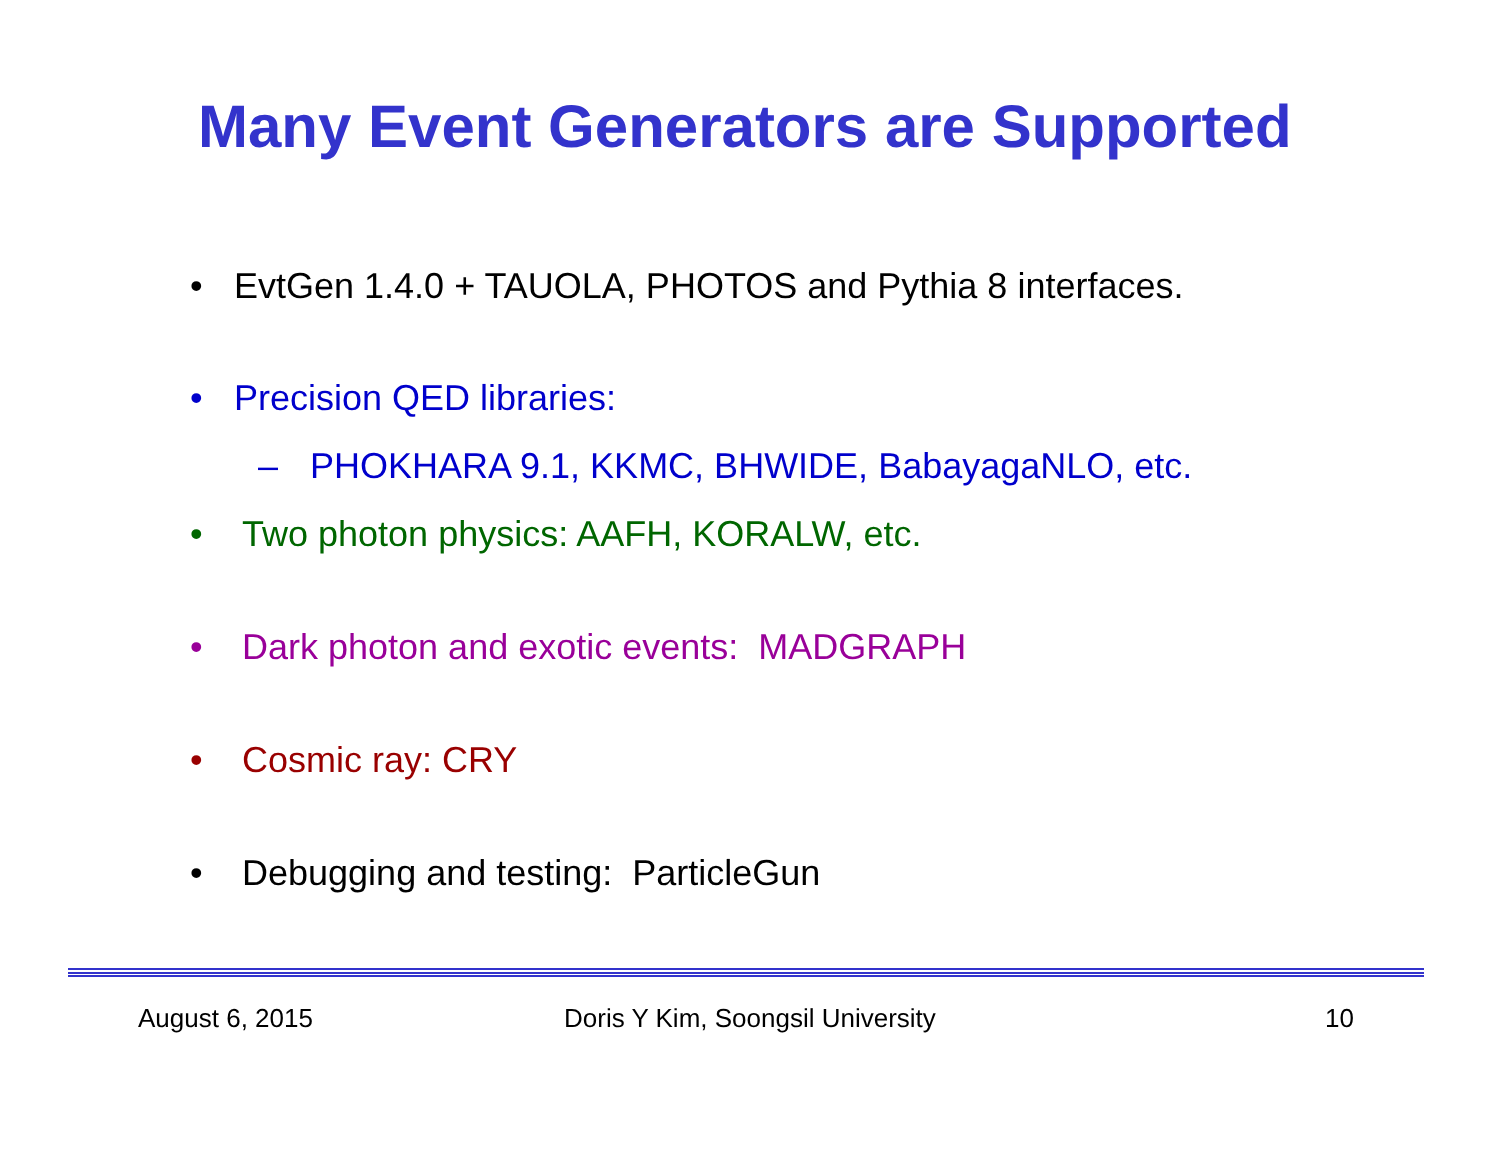Many Event Generators are Supported
• EvtGen 1.4.0 + TAUOLA, PHOTOS and Pythia 8 interfaces.
• Precision QED libraries:
– PHOKHARA 9.1, KKMC, BHWIDE, BabayagaNLO, etc.
• Two photon physics: AAFH, KORALW, etc.
• Dark photon and exotic events: MADGRAPH
• Cosmic ray: CRY
• Debugging and testing: ParticleGun
August 6, 2015
Doris Y Kim, Soongsil University
10